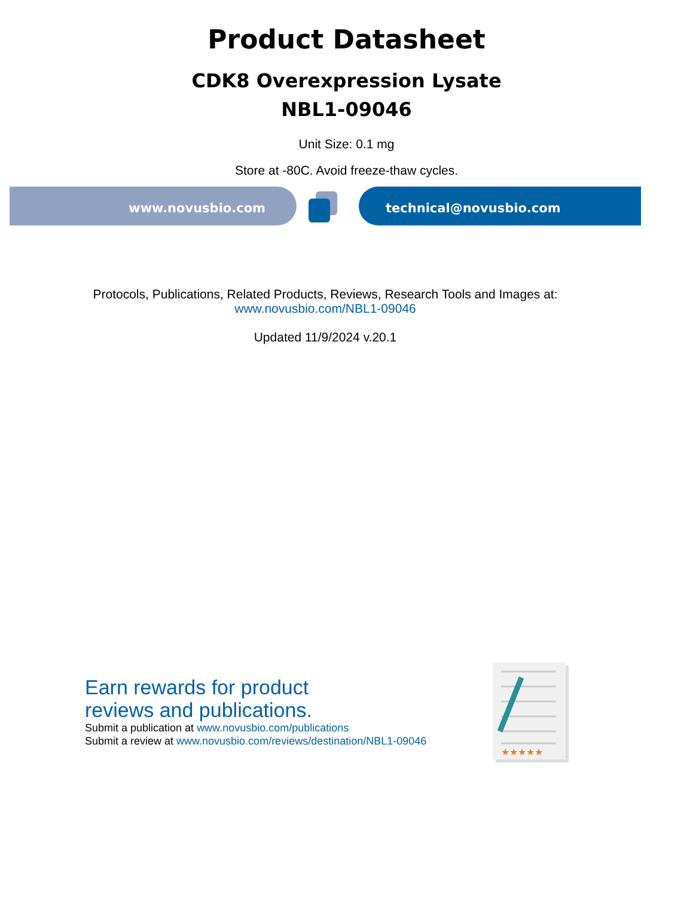Product Datasheet
CDK8 Overexpression Lysate
NBL1-09046
Unit Size: 0.1 mg
Store at -80C. Avoid freeze-thaw cycles.
www.novusbio.com technical@novusbio.com
Protocols, Publications, Related Products, Reviews, Research Tools and Images at:
www.novusbio.com/NBL1-09046
Updated 11/9/2024 v.20.1
Earn rewards for product
reviews and publications.
Submit a publication at www.novusbio.com/publications
Submit a review at www.novusbio.com/reviews/destination/NBL1-09046
★★★★★